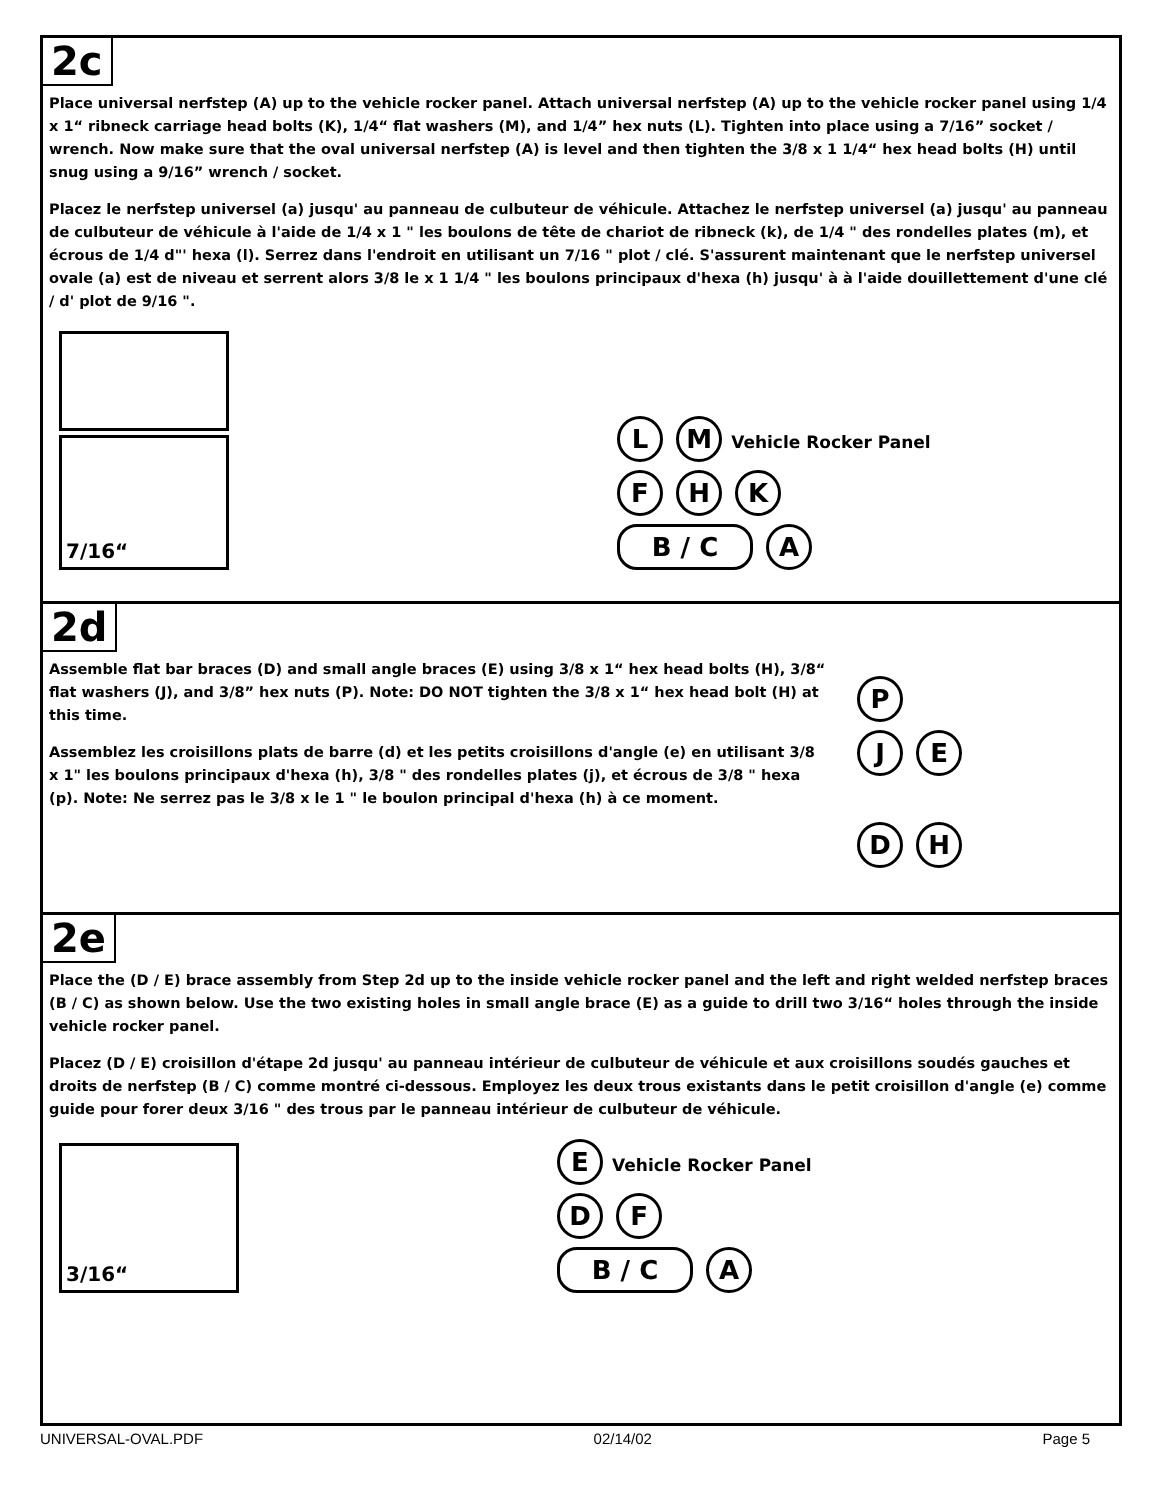2c
Place universal nerfstep (A) up to the vehicle rocker panel. Attach universal nerfstep (A) up to the vehicle rocker panel using 1/4 x 1“ ribneck carriage head bolts (K), 1/4“ flat washers (M), and 1/4” hex nuts (L). Tighten into place using a 7/16” socket / wrench. Now make sure that the oval universal nerfstep (A) is level and then tighten the 3/8 x 1 1/4“ hex head bolts (H) until snug using a 9/16” wrench / socket.
Placez le nerfstep universel (a) jusqu' au panneau de culbuteur de véhicule. Attachez le nerfstep universel (a) jusqu' au panneau de culbuteur de véhicule à l'aide de 1/4 x 1 " les boulons de tête de chariot de ribneck (k), de 1/4 " des rondelles plates (m), et écrous de 1/4 d"' hexa (l). Serrez dans l'endroit en utilisant un 7/16 " plot / clé. S'assurent maintenant que le nerfstep universel ovale (a) est de niveau et serrent alors 3/8 le x 1 1/4 " les boulons principaux d'hexa (h) jusqu' à à l'aide douillettement d'une clé / d' plot de 9/16 ".
7/16“
L M Vehicle Rocker Panel
F H K
B / C A
2d
Assemble flat bar braces (D) and small angle braces (E) using 3/8 x 1“ hex head bolts (H), 3/8“ flat washers (J), and 3/8” hex nuts (P). Note: DO NOT tighten the 3/8 x 1“ hex head bolt (H) at this time.
Assemblez les croisillons plats de barre (d) et les petits croisillons d'angle (e) en utilisant 3/8 x 1" les boulons principaux d'hexa (h), 3/8 " des rondelles plates (j), et écrous de 3/8 " hexa (p). Note: Ne serrez pas le 3/8 x le 1 " le boulon principal d'hexa (h) à ce moment.
P
J E
D H
2e
Place the (D / E) brace assembly from Step 2d up to the inside vehicle rocker panel and the left and right welded nerfstep braces (B / C) as shown below. Use the two existing holes in small angle brace (E) as a guide to drill two 3/16“ holes through the inside vehicle rocker panel.
Placez (D / E) croisillon d'étape 2d jusqu' au panneau intérieur de culbuteur de véhicule et aux croisillons soudés gauches et droits de nerfstep (B / C) comme montré ci-dessous. Employez les deux trous existants dans le petit croisillon d'angle (e) comme guide pour forer deux 3/16 " des trous par le panneau intérieur de culbuteur de véhicule.
3/16“
E Vehicle Rocker Panel
D F
B / C A
UNIVERSAL-OVAL.PDF 02/14/02 Page 5